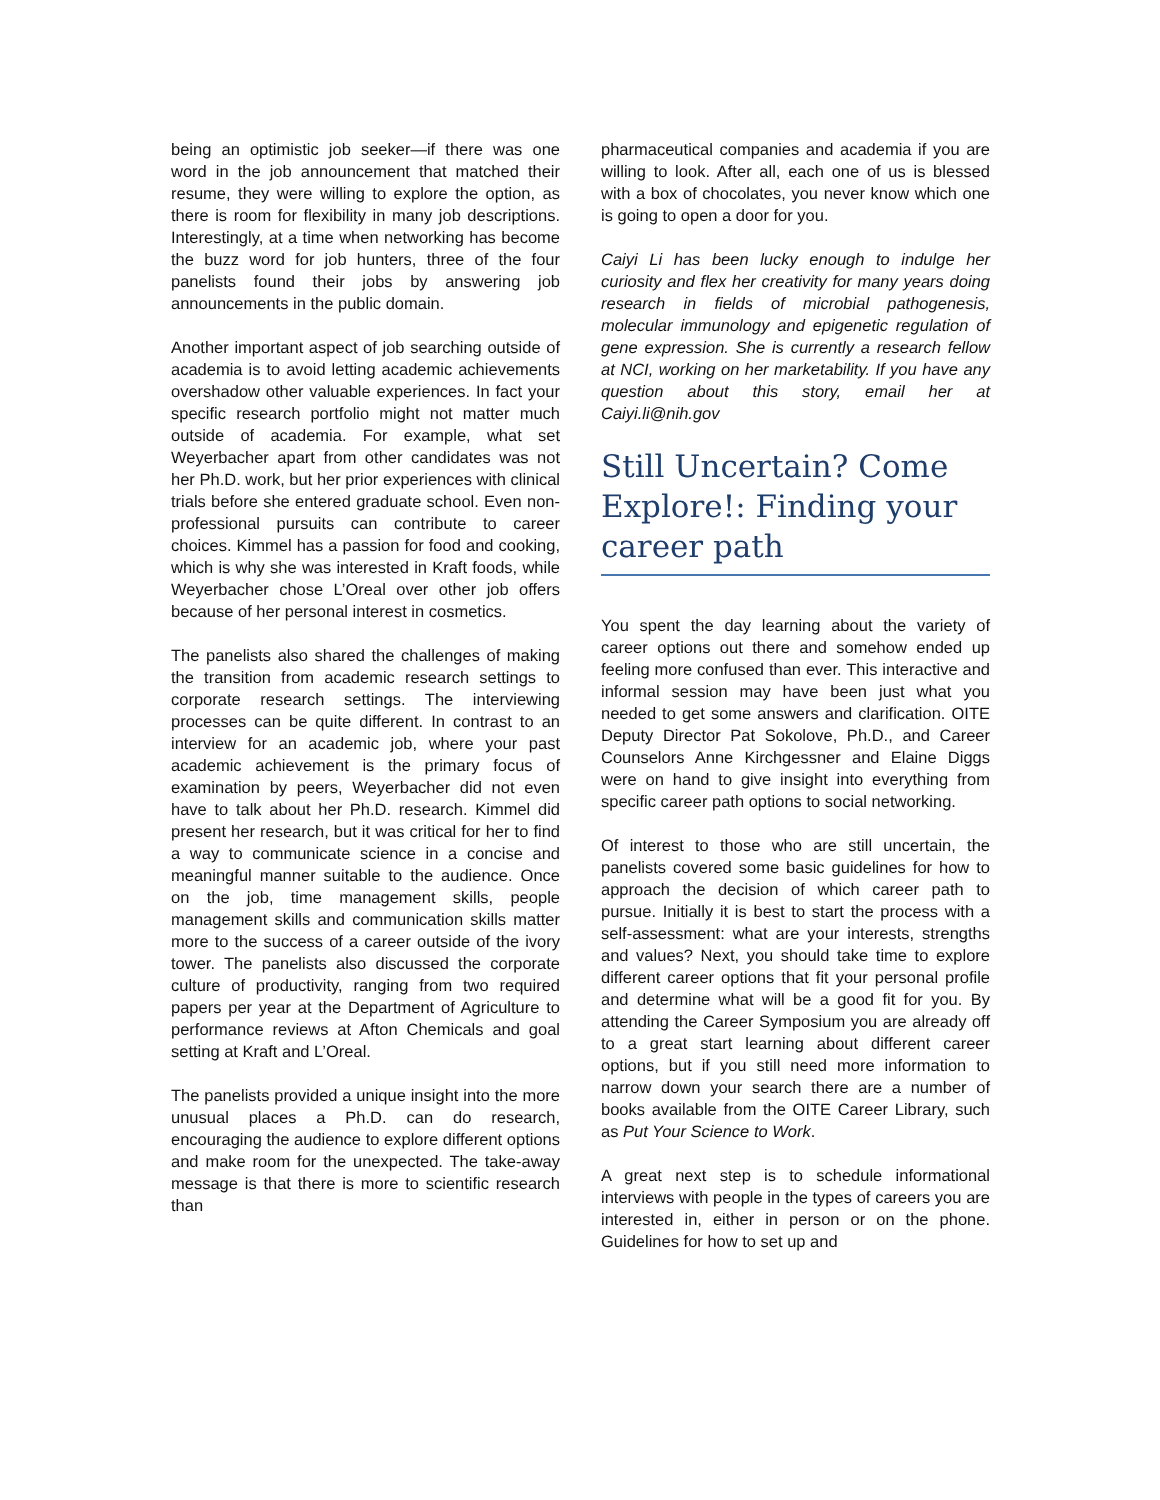being an optimistic job seeker—if there was one word in the job announcement that matched their resume, they were willing to explore the option, as there is room for flexibility in many job descriptions. Interestingly, at a time when networking has become the buzz word for job hunters, three of the four panelists found their jobs by answering job announcements in the public domain.
Another important aspect of job searching outside of academia is to avoid letting academic achievements overshadow other valuable experiences. In fact your specific research portfolio might not matter much outside of academia. For example, what set Weyerbacher apart from other candidates was not her Ph.D. work, but her prior experiences with clinical trials before she entered graduate school. Even non-professional pursuits can contribute to career choices. Kimmel has a passion for food and cooking, which is why she was interested in Kraft foods, while Weyerbacher chose L’Oreal over other job offers because of her personal interest in cosmetics.
The panelists also shared the challenges of making the transition from academic research settings to corporate research settings. The interviewing processes can be quite different. In contrast to an interview for an academic job, where your past academic achievement is the primary focus of examination by peers, Weyerbacher did not even have to talk about her Ph.D. research. Kimmel did present her research, but it was critical for her to find a way to communicate science in a concise and meaningful manner suitable to the audience. Once on the job, time management skills, people management skills and communication skills matter more to the success of a career outside of the ivory tower. The panelists also discussed the corporate culture of productivity, ranging from two required papers per year at the Department of Agriculture to performance reviews at Afton Chemicals and goal setting at Kraft and L’Oreal.
The panelists provided a unique insight into the more unusual places a Ph.D. can do research, encouraging the audience to explore different options and make room for the unexpected. The take-away message is that there is more to scientific research than
pharmaceutical companies and academia if you are willing to look. After all, each one of us is blessed with a box of chocolates, you never know which one is going to open a door for you.
Caiyi Li has been lucky enough to indulge her curiosity and flex her creativity for many years doing research in fields of microbial pathogenesis, molecular immunology and epigenetic regulation of gene expression. She is currently a research fellow at NCI, working on her marketability. If you have any question about this story, email her at Caiyi.li@nih.gov
Still Uncertain? Come Explore!: Finding your career path
You spent the day learning about the variety of career options out there and somehow ended up feeling more confused than ever. This interactive and informal session may have been just what you needed to get some answers and clarification. OITE Deputy Director Pat Sokolove, Ph.D., and Career Counselors Anne Kirchgessner and Elaine Diggs were on hand to give insight into everything from specific career path options to social networking.
Of interest to those who are still uncertain, the panelists covered some basic guidelines for how to approach the decision of which career path to pursue. Initially it is best to start the process with a self-assessment: what are your interests, strengths and values? Next, you should take time to explore different career options that fit your personal profile and determine what will be a good fit for you. By attending the Career Symposium you are already off to a great start learning about different career options, but if you still need more information to narrow down your search there are a number of books available from the OITE Career Library, such as Put Your Science to Work.
A great next step is to schedule informational interviews with people in the types of careers you are interested in, either in person or on the phone. Guidelines for how to set up and